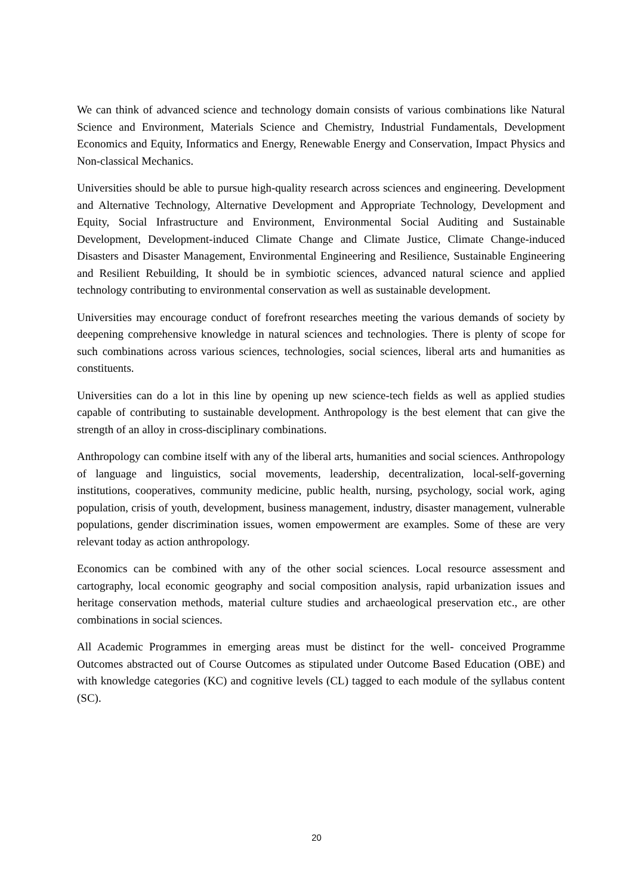We can think of advanced science and technology domain consists of various combinations like Natural Science and Environment, Materials Science and Chemistry, Industrial Fundamentals, Development Economics and Equity, Informatics and Energy, Renewable Energy and Conservation, Impact Physics and Non-classical Mechanics.
Universities should be able to pursue high-quality research across sciences and engineering. Development and Alternative Technology, Alternative Development and Appropriate Technology, Development and Equity, Social Infrastructure and Environment, Environmental Social Auditing and Sustainable Development, Development-induced Climate Change and Climate Justice, Climate Change-induced Disasters and Disaster Management, Environmental Engineering and Resilience, Sustainable Engineering and Resilient Rebuilding, It should be in symbiotic sciences, advanced natural science and applied technology contributing to environmental conservation as well as sustainable development.
Universities may encourage conduct of forefront researches meeting the various demands of society by deepening comprehensive knowledge in natural sciences and technologies. There is plenty of scope for such combinations across various sciences, technologies, social sciences, liberal arts and humanities as constituents.
Universities can do a lot in this line by opening up new science-tech fields as well as applied studies capable of contributing to sustainable development. Anthropology is the best element that can give the strength of an alloy in cross-disciplinary combinations.
Anthropology can combine itself with any of the liberal arts, humanities and social sciences. Anthropology of language and linguistics, social movements, leadership, decentralization, local-self-governing institutions, cooperatives, community medicine, public health, nursing, psychology, social work, aging population, crisis of youth, development, business management, industry, disaster management, vulnerable populations, gender discrimination issues, women empowerment are examples. Some of these are very relevant today as action anthropology.
Economics can be combined with any of the other social sciences. Local resource assessment and cartography, local economic geography and social composition analysis, rapid urbanization issues and heritage conservation methods, material culture studies and archaeological preservation etc., are other combinations in social sciences.
All Academic Programmes in emerging areas must be distinct for the well- conceived Programme Outcomes abstracted out of Course Outcomes as stipulated under Outcome Based Education (OBE) and with knowledge categories (KC) and cognitive levels (CL) tagged to each module of the syllabus content (SC).
20